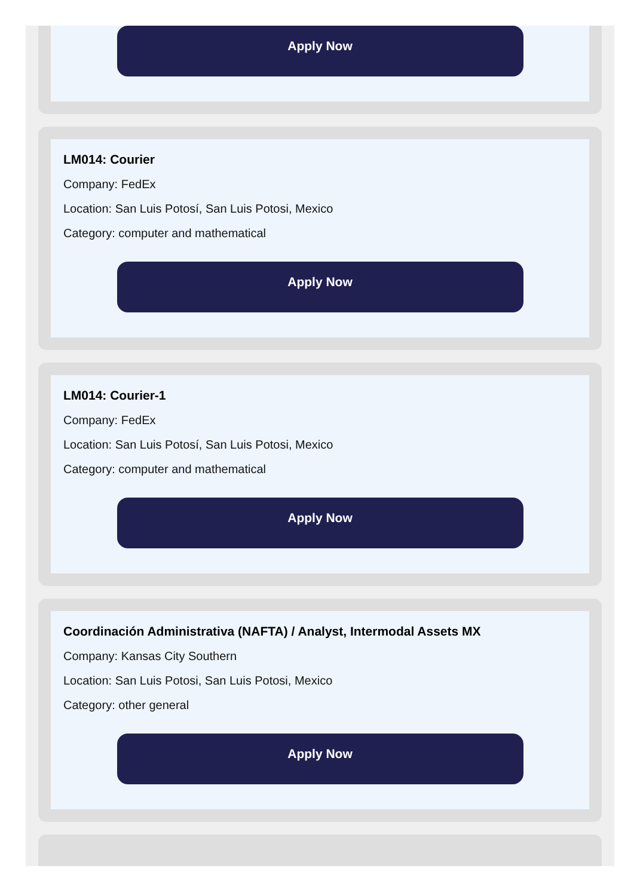Apply Now
LM014: Courier
Company: FedEx
Location: San Luis Potosí, San Luis Potosi, Mexico
Category: computer and mathematical
Apply Now
LM014: Courier-1
Company: FedEx
Location: San Luis Potosí, San Luis Potosi, Mexico
Category: computer and mathematical
Apply Now
Coordinación Administrativa (NAFTA) / Analyst, Intermodal Assets MX
Company: Kansas City Southern
Location: San Luis Potosi, San Luis Potosi, Mexico
Category: other general
Apply Now